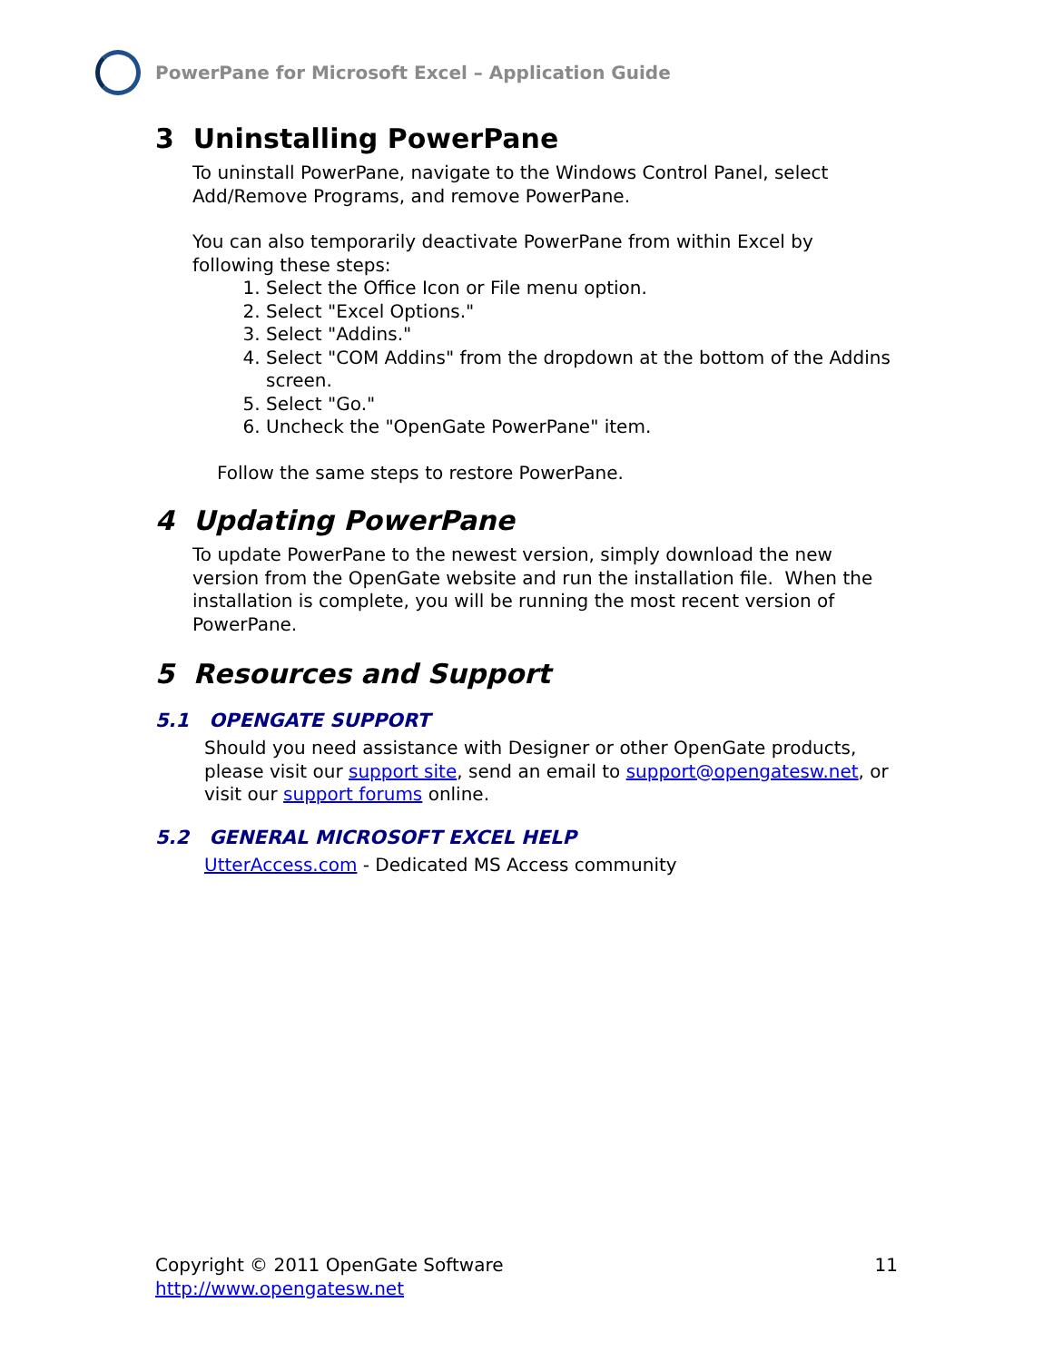PowerPane for Microsoft Excel – Application Guide
3 Uninstalling PowerPane
To uninstall PowerPane, navigate to the Windows Control Panel, select Add/Remove Programs, and remove PowerPane.
You can also temporarily deactivate PowerPane from within Excel by following these steps:
1. Select the Office Icon or File menu option.
2. Select "Excel Options."
3. Select "Addins."
4. Select "COM Addins" from the dropdown at the bottom of the Addins screen.
5. Select "Go."
6. Uncheck the "OpenGate PowerPane" item.
Follow the same steps to restore PowerPane.
4 Updating PowerPane
To update PowerPane to the newest version, simply download the new version from the OpenGate website and run the installation file. When the installation is complete, you will be running the most recent version of PowerPane.
5 Resources and Support
5.1 OPENGATE SUPPORT
Should you need assistance with Designer or other OpenGate products, please visit our support site, send an email to support@opengatesw.net, or visit our support forums online.
5.2 GENERAL MICROSOFT EXCEL HELP
UtterAccess.com - Dedicated MS Access community
Copyright © 2011 OpenGate Software 11
http://www.opengatesw.net